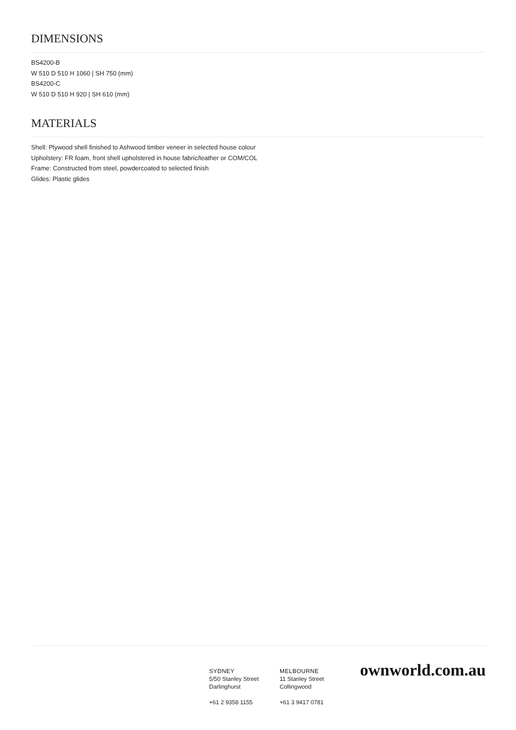DIMENSIONS
BS4200-B
W 510 D 510 H 1060 | SH 750 (mm)
BS4200-C
W 510 D 510 H 920 | SH 610 (mm)
MATERIALS
Shell: Plywood shell finished to Ashwood timber veneer in selected house colour
Upholstery: FR foam, front shell upholstered in house fabric/leather or COM/COL
Frame: Constructed from steel, powdercoated to selected finish
Glides: Plastic glides
SYDNEY
5/50 Stanley Street
Darlinghurst
+61 2 9358 1155
MELBOURNE
11 Stanley Street
Collingwood
+61 3 9417 0781
ownworld.com.au